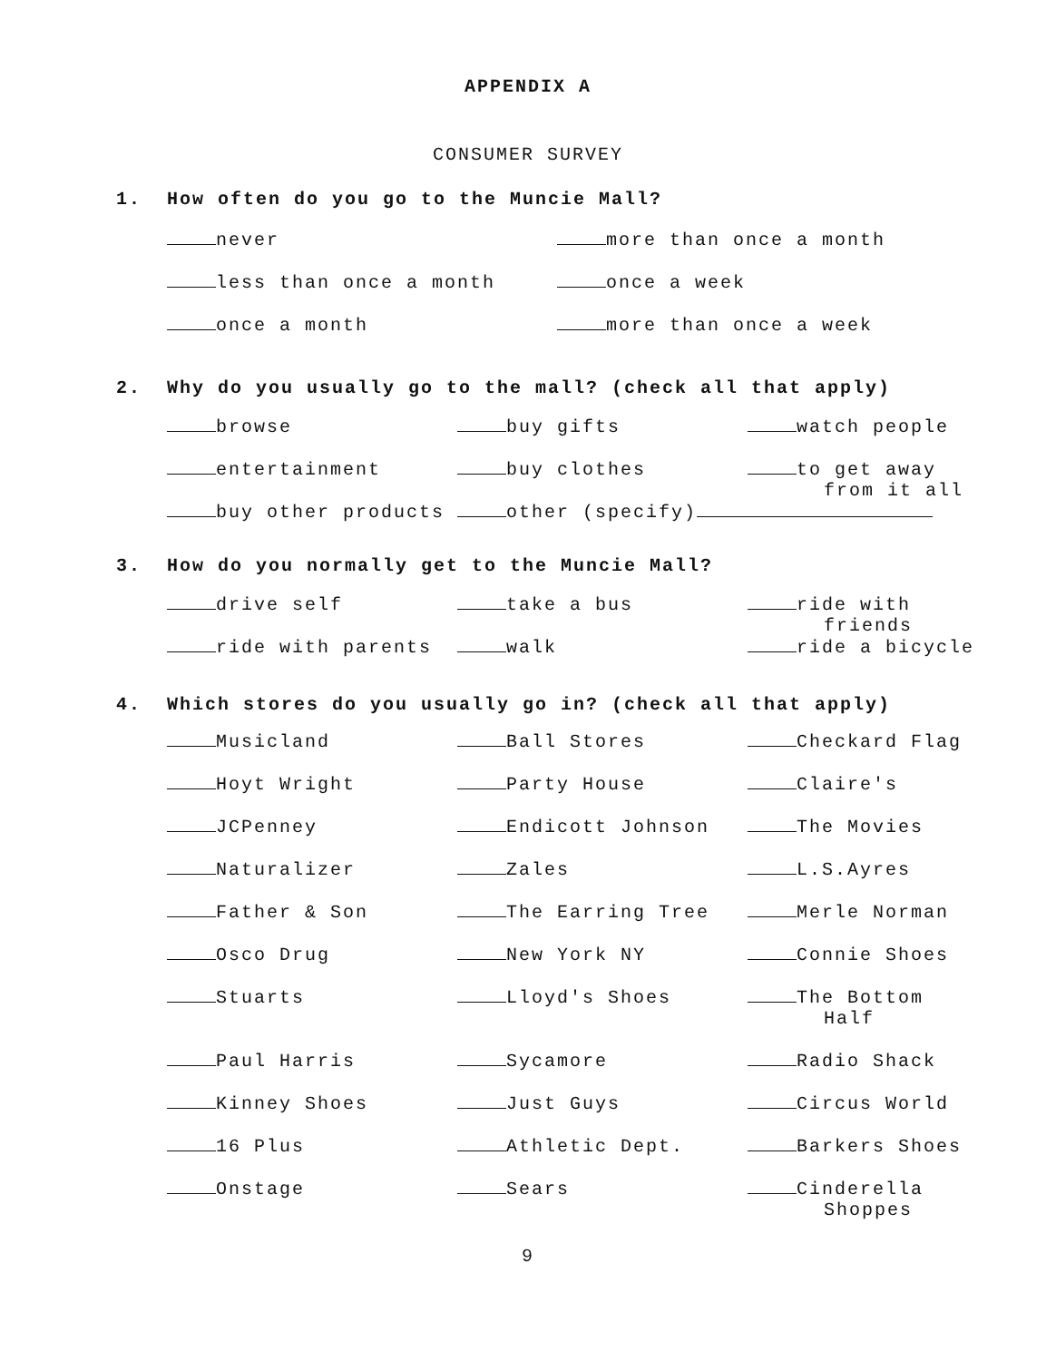APPENDIX A
CONSUMER SURVEY
1. How often do you go to the Muncie Mall?
never
more than once a month
less than once a month
once a week
once a month
more than once a week
2. Why do you usually go to the mall? (check all that apply)
browse
buy gifts
watch people
entertainment
buy clothes
to get away from it all
buy other products other (specify)
3. How do you normally get to the Muncie Mall?
drive self
take a bus
ride with friends
ride with parents
walk
ride a bicycle
4. Which stores do you usually go in? (check all that apply)
Musicland
Ball Stores
Checkard Flag
Hoyt Wright
Party House
Claire's
JCPenney
Endicott Johnson
The Movies
Naturalizer
Zales
L.S.Ayres
Father & Son
The Earring Tree
Merle Norman
Osco Drug
New York NY
Connie Shoes
Stuarts
Lloyd's Shoes
The Bottom Half
Paul Harris
Sycamore
Radio Shack
Kinney Shoes
Just Guys
Circus World
16 Plus
Athletic Dept.
Barkers Shoes
Onstage
Sears
Cinderella Shoppes
9